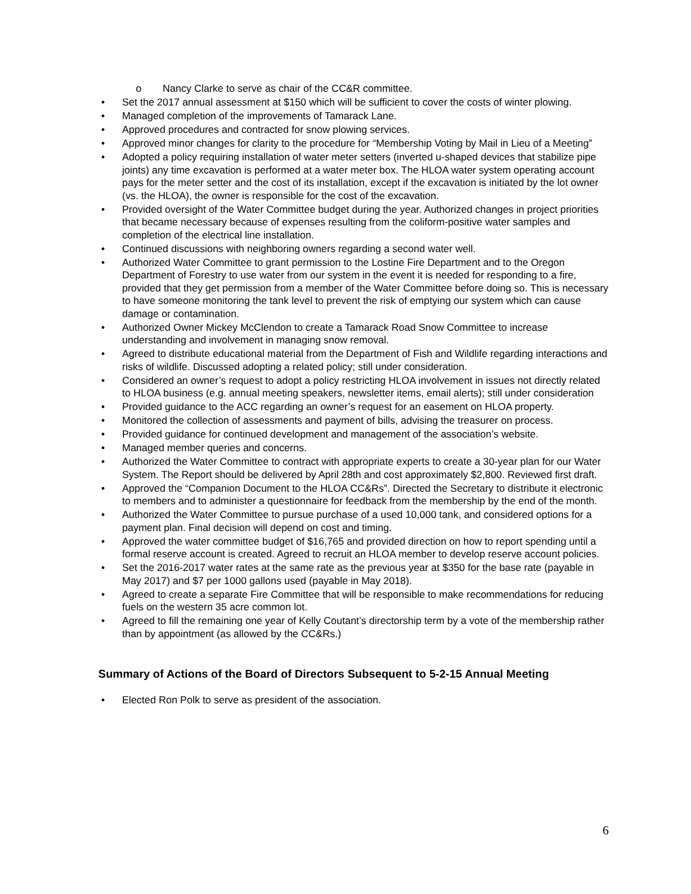o Nancy Clarke to serve as chair of the CC&R committee.
• Set the 2017 annual assessment at $150 which will be sufficient to cover the costs of winter plowing.
• Managed completion of the improvements of Tamarack Lane.
• Approved procedures and contracted for snow plowing services.
• Approved minor changes for clarity to the procedure for “Membership Voting by Mail in Lieu of a Meeting”
• Adopted a policy requiring installation of water meter setters (inverted u-shaped devices that stabilize pipe joints) any time excavation is performed at a water meter box. The HLOA water system operating account pays for the meter setter and the cost of its installation, except if the excavation is initiated by the lot owner (vs. the HLOA), the owner is responsible for the cost of the excavation.
• Provided oversight of the Water Committee budget during the year. Authorized changes in project priorities that became necessary because of expenses resulting from the coliform-positive water samples and completion of the electrical line installation.
• Continued discussions with neighboring owners regarding a second water well.
• Authorized Water Committee to grant permission to the Lostine Fire Department and to the Oregon Department of Forestry to use water from our system in the event it is needed for responding to a fire, provided that they get permission from a member of the Water Committee before doing so. This is necessary to have someone monitoring the tank level to prevent the risk of emptying our system which can cause damage or contamination.
• Authorized Owner Mickey McClendon to create a Tamarack Road Snow Committee to increase understanding and involvement in managing snow removal.
• Agreed to distribute educational material from the Department of Fish and Wildlife regarding interactions and risks of wildlife. Discussed adopting a related policy; still under consideration.
• Considered an owner’s request to adopt a policy restricting HLOA involvement in issues not directly related to HLOA business (e.g. annual meeting speakers, newsletter items, email alerts); still under consideration
• Provided guidance to the ACC regarding an owner’s request for an easement on HLOA property.
• Monitored the collection of assessments and payment of bills, advising the treasurer on process.
• Provided guidance for continued development and management of the association’s website.
• Managed member queries and concerns.
• Authorized the Water Committee to contract with appropriate experts to create a 30-year plan for our Water System. The Report should be delivered by April 28th and cost approximately $2,800. Reviewed first draft.
• Approved the “Companion Document to the HLOA CC&Rs”. Directed the Secretary to distribute it electronic to members and to administer a questionnaire for feedback from the membership by the end of the month.
• Authorized the Water Committee to pursue purchase of a used 10,000 tank, and considered options for a payment plan. Final decision will depend on cost and timing.
• Approved the water committee budget of $16,765 and provided direction on how to report spending until a formal reserve account is created. Agreed to recruit an HLOA member to develop reserve account policies.
• Set the 2016-2017 water rates at the same rate as the previous year at $350 for the base rate (payable in May 2017) and $7 per 1000 gallons used (payable in May 2018).
• Agreed to create a separate Fire Committee that will be responsible to make recommendations for reducing fuels on the western 35 acre common lot.
• Agreed to fill the remaining one year of Kelly Coutant’s directorship term by a vote of the membership rather than by appointment (as allowed by the CC&Rs.)
Summary of Actions of the Board of Directors Subsequent to 5-2-15 Annual Meeting
• Elected Ron Polk to serve as president of the association.
6